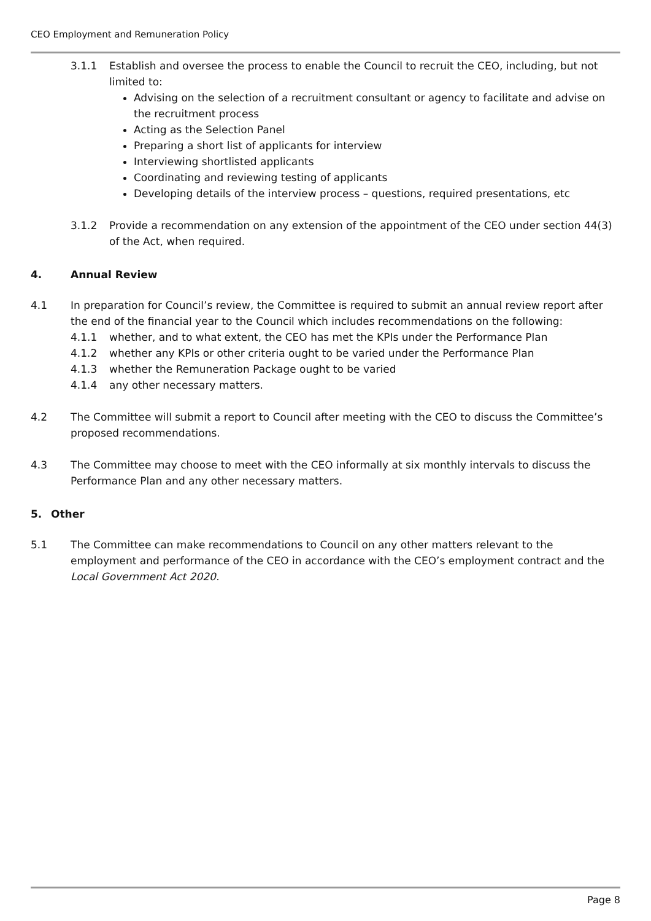CEO Employment and Remuneration Policy
3.1.1 Establish and oversee the process to enable the Council to recruit the CEO, including, but not limited to:
Advising on the selection of a recruitment consultant or agency to facilitate and advise on the recruitment process
Acting as the Selection Panel
Preparing a short list of applicants for interview
Interviewing shortlisted applicants
Coordinating and reviewing testing of applicants
Developing details of the interview process – questions, required presentations, etc
3.1.2 Provide a recommendation on any extension of the appointment of the CEO under section 44(3) of the Act, when required.
4. Annual Review
4.1 In preparation for Council’s review, the Committee is required to submit an annual review report after the end of the financial year to the Council which includes recommendations on the following:
4.1.1 whether, and to what extent, the CEO has met the KPIs under the Performance Plan
4.1.2 whether any KPIs or other criteria ought to be varied under the Performance Plan
4.1.3 whether the Remuneration Package ought to be varied
4.1.4 any other necessary matters.
4.2 The Committee will submit a report to Council after meeting with the CEO to discuss the Committee’s proposed recommendations.
4.3 The Committee may choose to meet with the CEO informally at six monthly intervals to discuss the Performance Plan and any other necessary matters.
5. Other
5.1 The Committee can make recommendations to Council on any other matters relevant to the employment and performance of the CEO in accordance with the CEO’s employment contract and the Local Government Act 2020.
Page 8